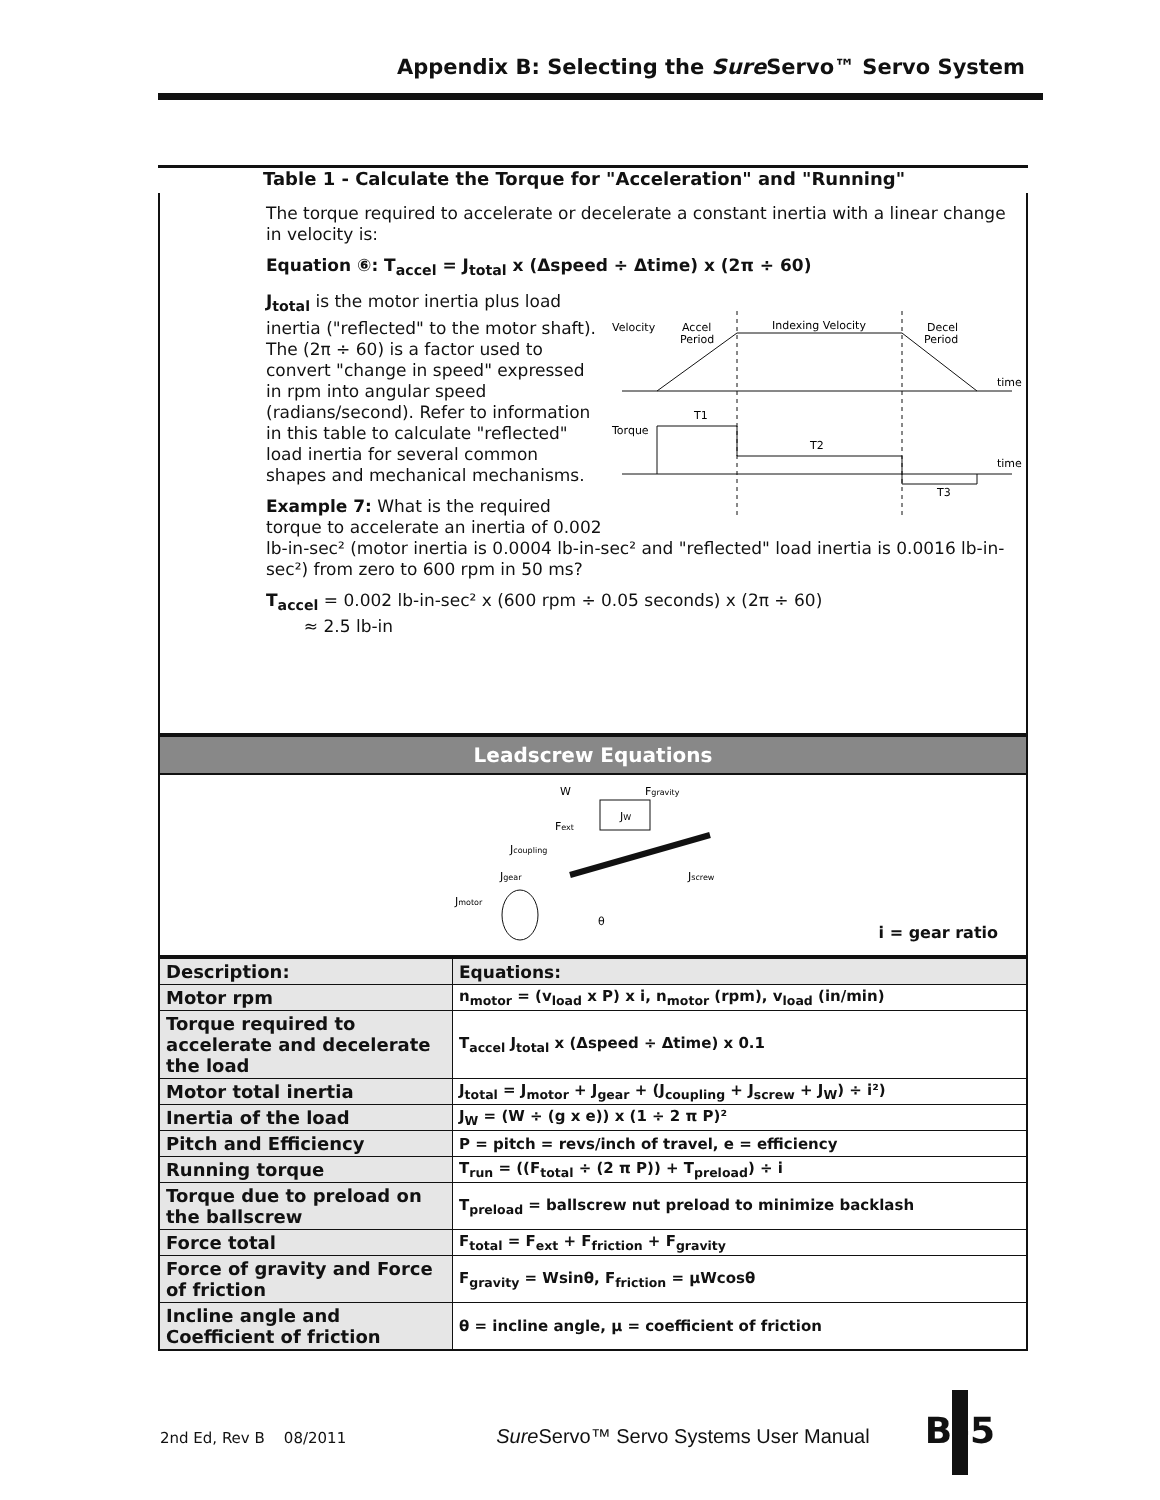Appendix B: Selecting the Sure Servo™ Servo System
Table 1 - Calculate the Torque for "Acceleration" and "Running"
The torque required to accelerate or decelerate a constant inertia with a linear change in velocity is:
Equation ⑥: T<sub>accel</sub> = J<sub>total</sub> x (Δspeed ÷ Δtime) x (2π ÷ 60)
Velocity
Accel
Period
Indexing Velocity
Decel
Period
time
Torque
time
T1
T2
T3
J<sub>total</sub> is the motor inertia plus load inertia ("reflected" to the motor shaft). The (2π ÷ 60) is a factor used to convert "change in speed" expressed in rpm into angular speed (radians/second). Refer to information in this table to calculate "reflected" load inertia for several common shapes and mechanical mechanisms.
Example 7: What is the required torque to accelerate an inertia of 0.002 lb-in-sec² (motor inertia is 0.0004 lb-in-sec² and "reflected" load inertia is 0.0016 lb-in-sec²) from zero to 600 rpm in 50 ms?
T<sub>accel</sub> = 0.002 lb-in-sec² x (600 rpm ÷ 0.05 seconds) x (2π ÷ 60)
≈ 2.5 lb-in
Leadscrew Equations
W
Fgravity
JW
Fext
Jcoupling
Jgear
Jscrew
Jmotor
θ
i = gear ratio
| Description: | Equations: |
| --- | --- |
| Motor rpm | n<sub>motor</sub> = (v<sub>load</sub> x P) x i, n<sub>motor</sub> (rpm), v<sub>load</sub> (in/min) |
| Torque required to accelerate and decelerate the load | T<sub>accel</sub> J<sub>total</sub> x (Δspeed ÷ Δtime) x 0.1 |
| Motor total inertia | J<sub>total</sub> = J<sub>motor</sub> + J<sub>gear</sub> + (J<sub>coupling</sub> + J<sub>screw</sub> + J<sub>W</sub>) ÷ i²) |
| Inertia of the load | J<sub>W</sub> = (W ÷ (g x e)) x (1 ÷ 2 π P)² |
| Pitch and Efficiency | P = pitch = revs/inch of travel, e = efficiency |
| Running torque | T<sub>run</sub> = ((F<sub>total</sub> ÷ (2 π P)) + T<sub>preload</sub>) ÷ i |
| Torque due to preload on the ballscrew | T<sub>preload</sub> = ballscrew nut preload to minimize backlash |
| Force total | F<sub>total</sub> = F<sub>ext</sub> + F<sub>friction</sub> + F<sub>gravity</sub> |
| Force of gravity and Force of friction | F<sub>gravity</sub> = Wsinθ, F<sub>friction</sub> = µWcosθ |
| Incline angle and Coefficient of friction | θ = incline angle, µ = coefficient of friction |
2nd Ed, Rev B 08/2011 Sure Servo™ Servo Systems User Manual B–5